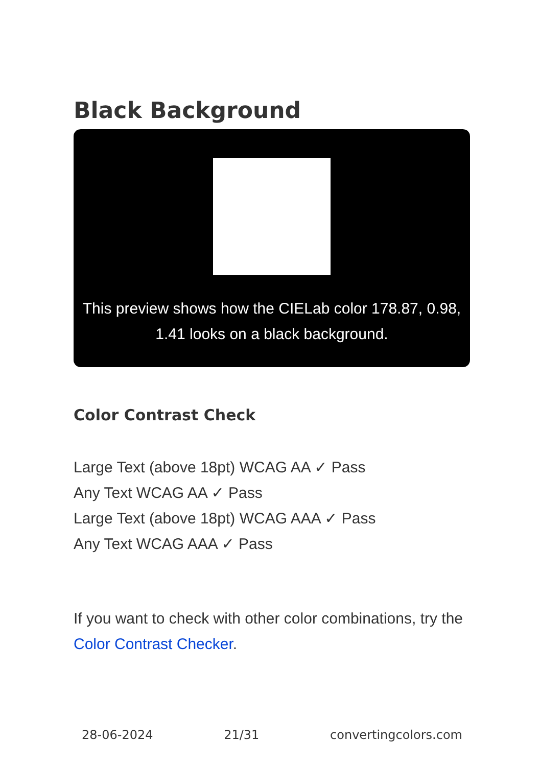Black Background
This preview shows how the CIELab color 178.87, 0.98, 1.41 looks on a black background.
Color Contrast Check
Large Text (above 18pt) WCAG AA ✓ Pass
Any Text WCAG AA ✓ Pass
Large Text (above 18pt) WCAG AAA ✓ Pass
Any Text WCAG AAA ✓ Pass
If you want to check with other color combinations, try the Color Contrast Checker.
28-06-2024 21/31 convertingcolors.com